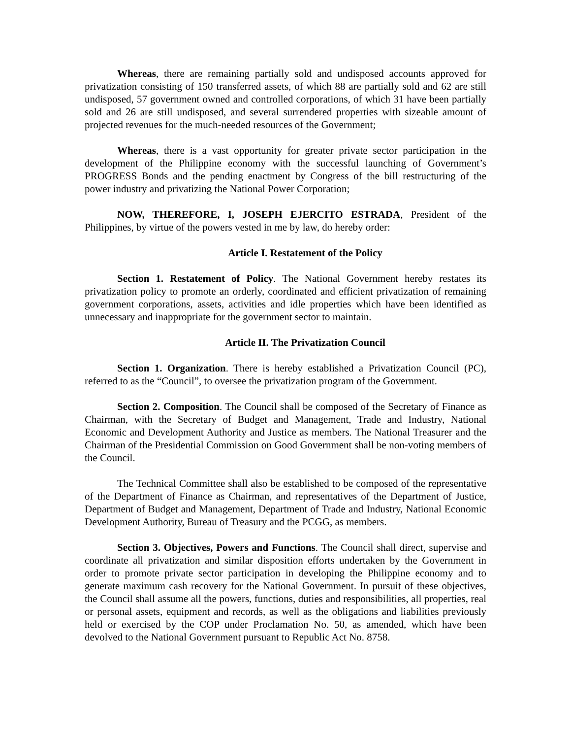Whereas, there are remaining partially sold and undisposed accounts approved for privatization consisting of 150 transferred assets, of which 88 are partially sold and 62 are still undisposed, 57 government owned and controlled corporations, of which 31 have been partially sold and 26 are still undisposed, and several surrendered properties with sizeable amount of projected revenues for the much-needed resources of the Government;
Whereas, there is a vast opportunity for greater private sector participation in the development of the Philippine economy with the successful launching of Government’s PROGRESS Bonds and the pending enactment by Congress of the bill restructuring of the power industry and privatizing the National Power Corporation;
NOW, THEREFORE, I, JOSEPH EJERCITO ESTRADA, President of the Philippines, by virtue of the powers vested in me by law, do hereby order:
Article I. Restatement of the Policy
Section 1. Restatement of Policy. The National Government hereby restates its privatization policy to promote an orderly, coordinated and efficient privatization of remaining government corporations, assets, activities and idle properties which have been identified as unnecessary and inappropriate for the government sector to maintain.
Article II. The Privatization Council
Section 1. Organization. There is hereby established a Privatization Council (PC), referred to as the “Council”, to oversee the privatization program of the Government.
Section 2. Composition. The Council shall be composed of the Secretary of Finance as Chairman, with the Secretary of Budget and Management, Trade and Industry, National Economic and Development Authority and Justice as members. The National Treasurer and the Chairman of the Presidential Commission on Good Government shall be non-voting members of the Council.
The Technical Committee shall also be established to be composed of the representative of the Department of Finance as Chairman, and representatives of the Department of Justice, Department of Budget and Management, Department of Trade and Industry, National Economic Development Authority, Bureau of Treasury and the PCGG, as members.
Section 3. Objectives, Powers and Functions. The Council shall direct, supervise and coordinate all privatization and similar disposition efforts undertaken by the Government in order to promote private sector participation in developing the Philippine economy and to generate maximum cash recovery for the National Government. In pursuit of these objectives, the Council shall assume all the powers, functions, duties and responsibilities, all properties, real or personal assets, equipment and records, as well as the obligations and liabilities previously held or exercised by the COP under Proclamation No. 50, as amended, which have been devolved to the National Government pursuant to Republic Act No. 8758.